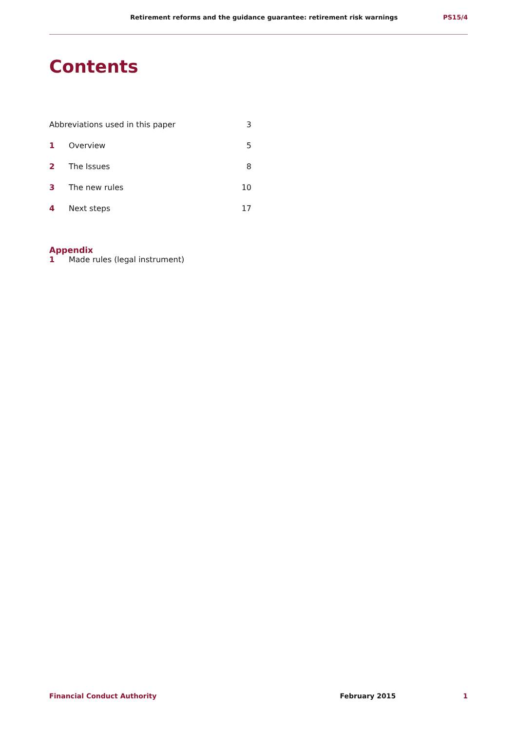Retirement reforms and the guidance guarantee: retirement risk warnings PS15/4
Contents
Abbreviations used in this paper 3
1 Overview 5
2 The Issues 8
3 The new rules 10
4 Next steps 17
Appendix
1 Made rules (legal instrument)
Financial Conduct Authority February 2015 1